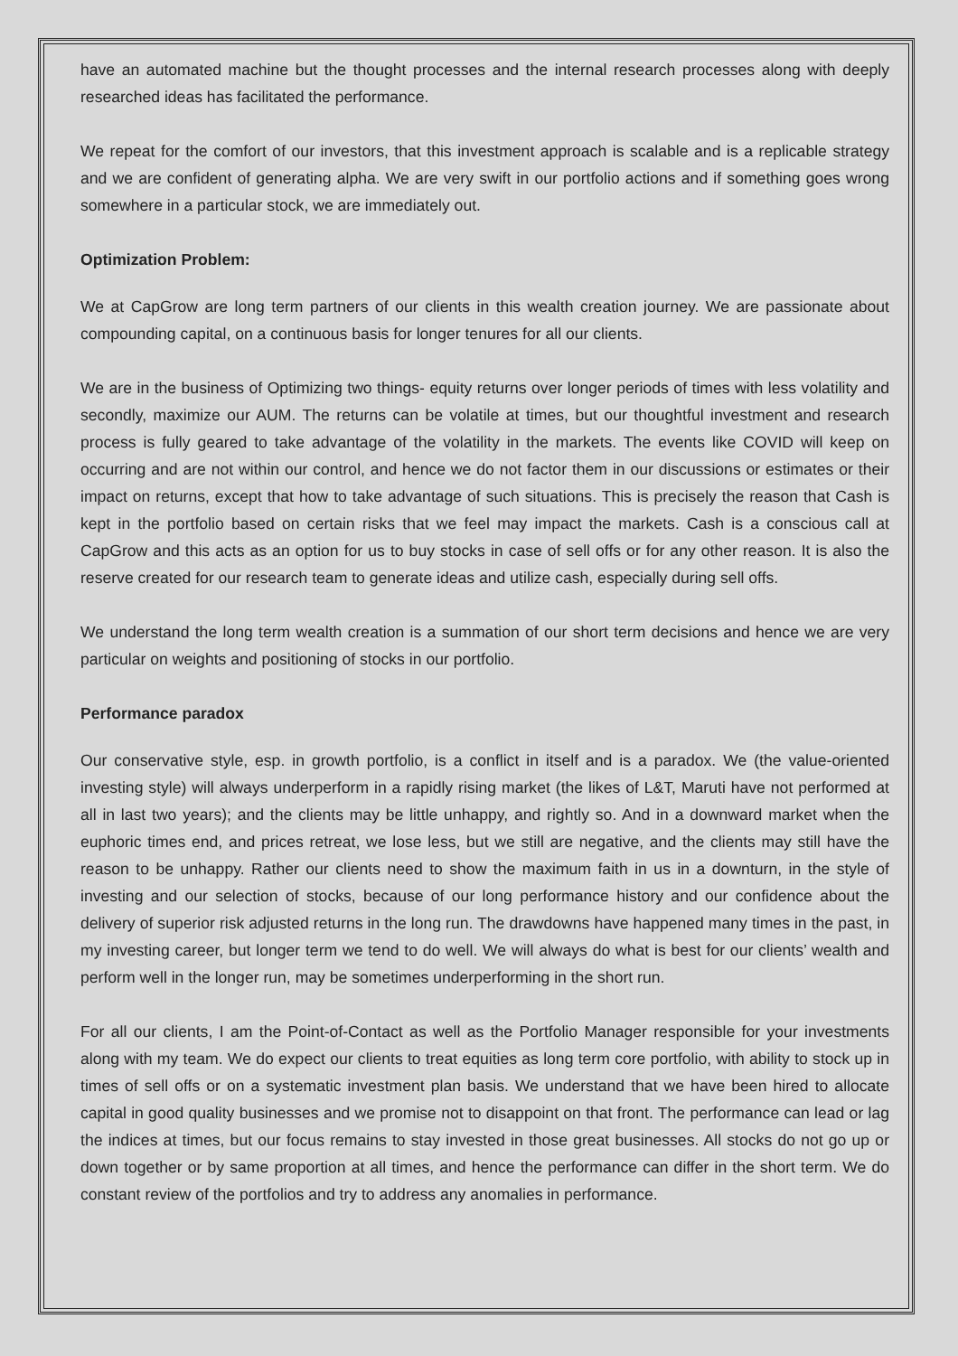have an automated machine but the thought processes and the internal research processes along with deeply researched ideas has facilitated the performance.
We repeat for the comfort of our investors, that this investment approach is scalable and is a replicable strategy and we are confident of generating alpha. We are very swift in our portfolio actions and if something goes wrong somewhere in a particular stock, we are immediately out.
Optimization Problem:
We at CapGrow are long term partners of our clients in this wealth creation journey. We are passionate about compounding capital, on a continuous basis for longer tenures for all our clients.
We are in the business of Optimizing two things- equity returns over longer periods of times with less volatility and secondly, maximize our AUM. The returns can be volatile at times, but our thoughtful investment and research process is fully geared to take advantage of the volatility in the markets. The events like COVID will keep on occurring and are not within our control, and hence we do not factor them in our discussions or estimates or their impact on returns, except that how to take advantage of such situations. This is precisely the reason that Cash is kept in the portfolio based on certain risks that we feel may impact the markets. Cash is a conscious call at CapGrow and this acts as an option for us to buy stocks in case of sell offs or for any other reason. It is also the reserve created for our research team to generate ideas and utilize cash, especially during sell offs.
We understand the long term wealth creation is a summation of our short term decisions and hence we are very particular on weights and positioning of stocks in our portfolio.
Performance paradox
Our conservative style, esp. in growth portfolio, is a conflict in itself and is a paradox. We (the value-oriented investing style) will always underperform in a rapidly rising market (the likes of L&T, Maruti have not performed at all in last two years); and the clients may be little unhappy, and rightly so. And in a downward market when the euphoric times end, and prices retreat, we lose less, but we still are negative, and the clients may still have the reason to be unhappy. Rather our clients need to show the maximum faith in us in a downturn, in the style of investing and our selection of stocks, because of our long performance history and our confidence about the delivery of superior risk adjusted returns in the long run. The drawdowns have happened many times in the past, in my investing career, but longer term we tend to do well. We will always do what is best for our clients’ wealth and perform well in the longer run, may be sometimes underperforming in the short run.
For all our clients, I am the Point-of-Contact as well as the Portfolio Manager responsible for your investments along with my team. We do expect our clients to treat equities as long term core portfolio, with ability to stock up in times of sell offs or on a systematic investment plan basis. We understand that we have been hired to allocate capital in good quality businesses and we promise not to disappoint on that front. The performance can lead or lag the indices at times, but our focus remains to stay invested in those great businesses. All stocks do not go up or down together or by same proportion at all times, and hence the performance can differ in the short term. We do constant review of the portfolios and try to address any anomalies in performance.